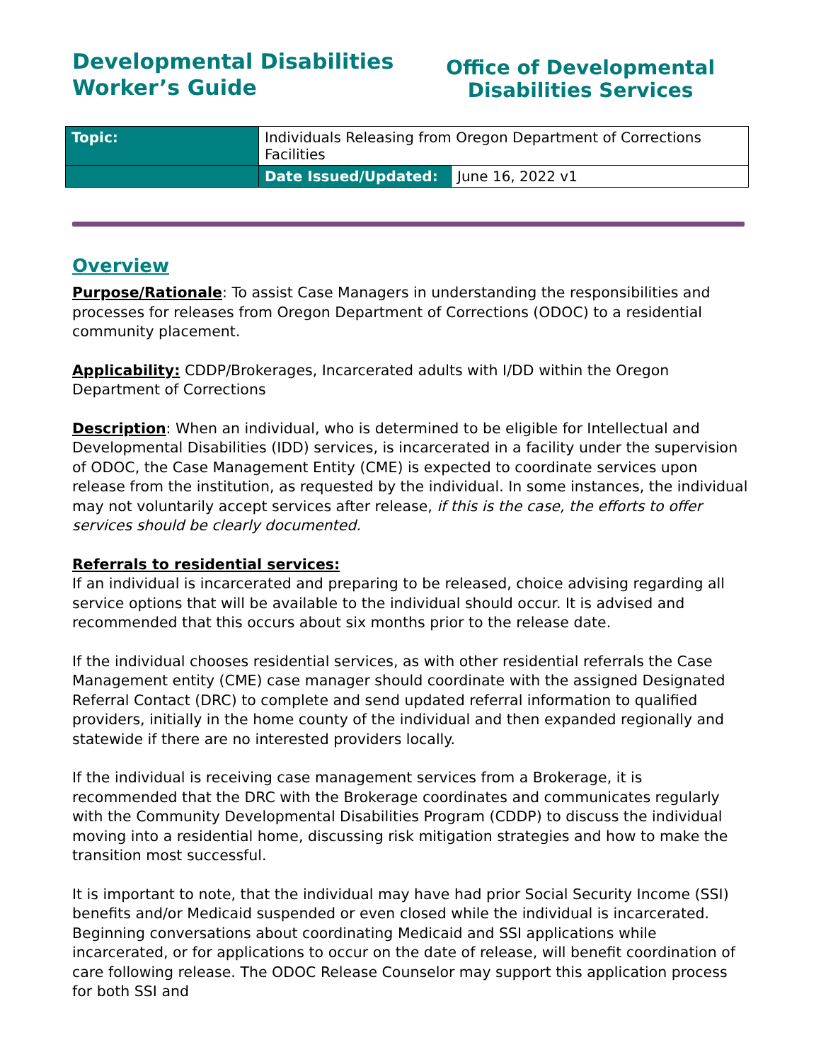Developmental Disabilities
Worker’s Guide
Office of Developmental
Disabilities Services
| Topic: | Individuals Releasing from Oregon Department of Corrections Facilities | |
| | Date Issued/Updated: | June 16, 2022 v1 |
Overview
Purpose/Rationale: To assist Case Managers in understanding the responsibilities and processes for releases from Oregon Department of Corrections (ODOC) to a residential community placement.
Applicability: CDDP/Brokerages, Incarcerated adults with I/DD within the Oregon Department of Corrections
Description: When an individual, who is determined to be eligible for Intellectual and Developmental Disabilities (IDD) services, is incarcerated in a facility under the supervision of ODOC, the Case Management Entity (CME) is expected to coordinate services upon release from the institution, as requested by the individual. In some instances, the individual may not voluntarily accept services after release, if this is the case, the efforts to offer services should be clearly documented.
Referrals to residential services:
If an individual is incarcerated and preparing to be released, choice advising regarding all service options that will be available to the individual should occur. It is advised and recommended that this occurs about six months prior to the release date.
If the individual chooses residential services, as with other residential referrals the Case Management entity (CME) case manager should coordinate with the assigned Designated Referral Contact (DRC) to complete and send updated referral information to qualified providers, initially in the home county of the individual and then expanded regionally and statewide if there are no interested providers locally.
If the individual is receiving case management services from a Brokerage, it is recommended that the DRC with the Brokerage coordinates and communicates regularly with the Community Developmental Disabilities Program (CDDP) to discuss the individual moving into a residential home, discussing risk mitigation strategies and how to make the transition most successful.
It is important to note, that the individual may have had prior Social Security Income (SSI) benefits and/or Medicaid suspended or even closed while the individual is incarcerated. Beginning conversations about coordinating Medicaid and SSI applications while incarcerated, or for applications to occur on the date of release, will benefit coordination of care following release. The ODOC Release Counselor may support this application process for both SSI and